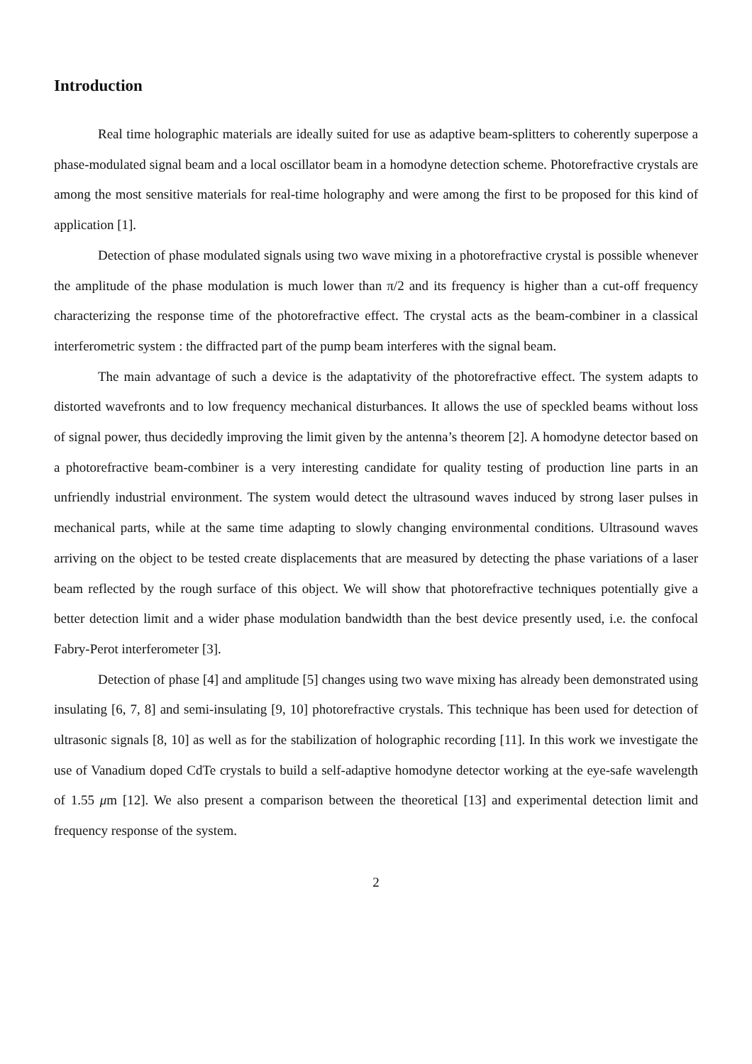Introduction
Real time holographic materials are ideally suited for use as adaptive beam-splitters to coherently superpose a phase-modulated signal beam and a local oscillator beam in a homodyne detection scheme. Photorefractive crystals are among the most sensitive materials for real-time holography and were among the first to be proposed for this kind of application [1].
Detection of phase modulated signals using two wave mixing in a photorefractive crystal is possible whenever the amplitude of the phase modulation is much lower than π/2 and its frequency is higher than a cut-off frequency characterizing the response time of the photorefractive effect. The crystal acts as the beam-combiner in a classical interferometric system : the diffracted part of the pump beam interferes with the signal beam.
The main advantage of such a device is the adaptativity of the photorefractive effect. The system adapts to distorted wavefronts and to low frequency mechanical disturbances. It allows the use of speckled beams without loss of signal power, thus decidedly improving the limit given by the antenna’s theorem [2]. A homodyne detector based on a photorefractive beam-combiner is a very interesting candidate for quality testing of production line parts in an unfriendly industrial environment. The system would detect the ultrasound waves induced by strong laser pulses in mechanical parts, while at the same time adapting to slowly changing environmental conditions. Ultrasound waves arriving on the object to be tested create displacements that are measured by detecting the phase variations of a laser beam reflected by the rough surface of this object. We will show that photorefractive techniques potentially give a better detection limit and a wider phase modulation bandwidth than the best device presently used, i.e. the confocal Fabry-Perot interferometer [3].
Detection of phase [4] and amplitude [5] changes using two wave mixing has already been demonstrated using insulating [6, 7, 8] and semi-insulating [9, 10] photorefractive crystals. This technique has been used for detection of ultrasonic signals [8, 10] as well as for the stabilization of holographic recording [11]. In this work we investigate the use of Vanadium doped CdTe crystals to build a self-adaptive homodyne detector working at the eye-safe wavelength of 1.55 μm [12]. We also present a comparison between the theoretical [13] and experimental detection limit and frequency response of the system.
2